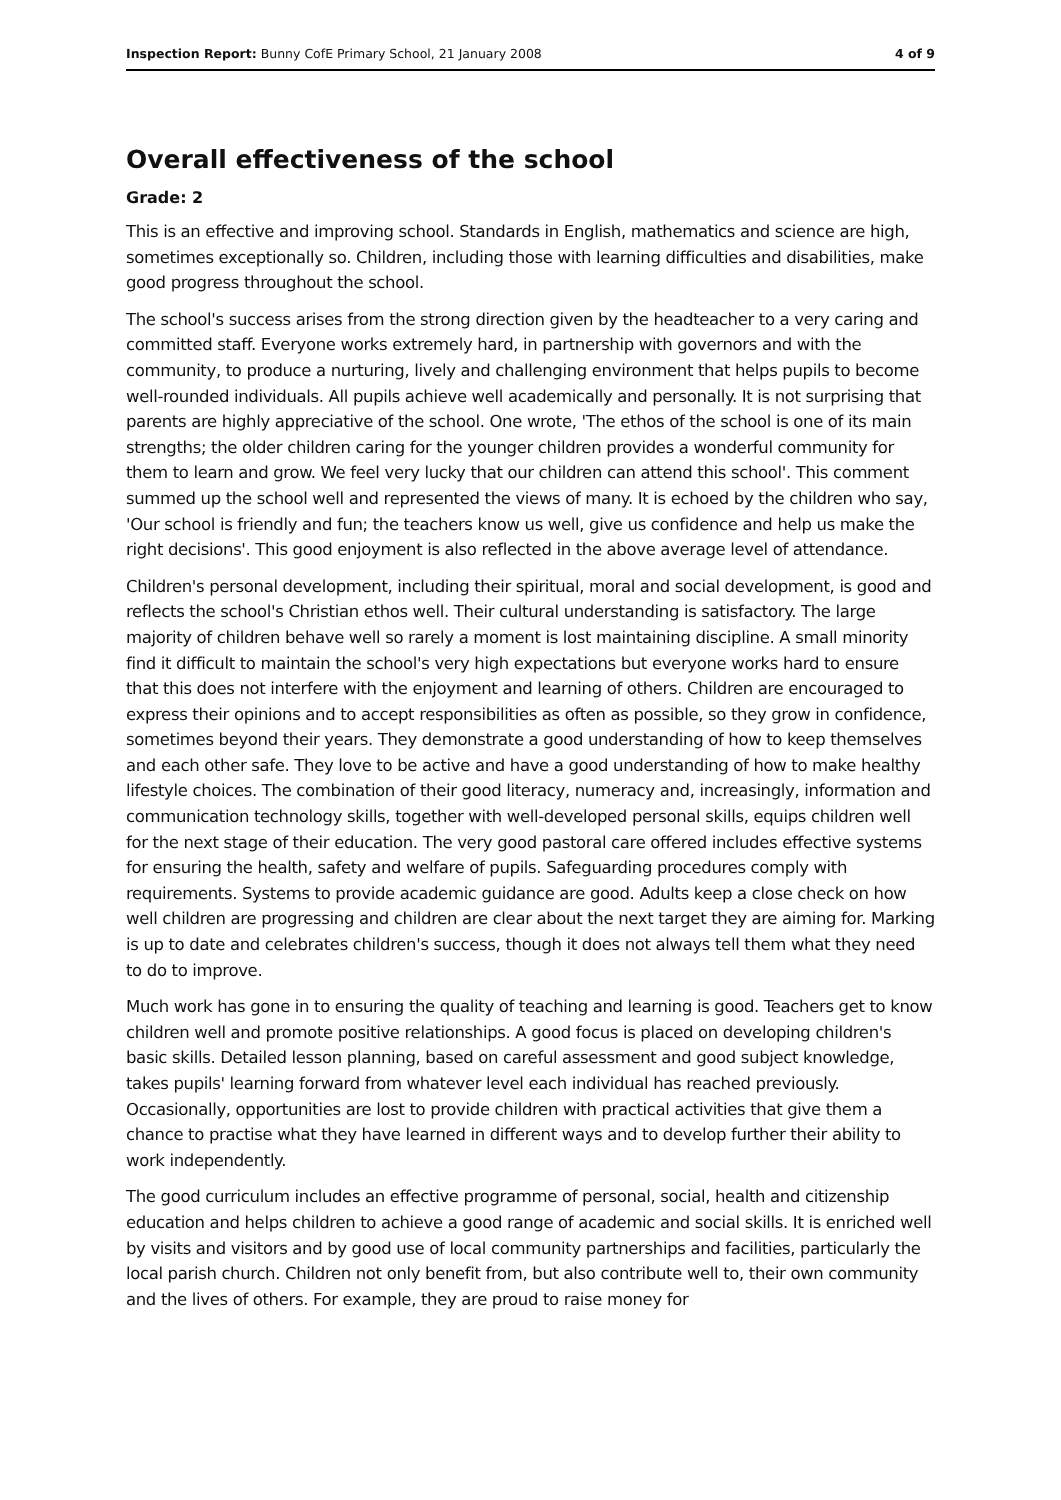Inspection Report: Bunny CofE Primary School, 21 January 2008 4 of 9
Overall effectiveness of the school
Grade: 2
This is an effective and improving school. Standards in English, mathematics and science are high, sometimes exceptionally so. Children, including those with learning difficulties and disabilities, make good progress throughout the school.
The school's success arises from the strong direction given by the headteacher to a very caring and committed staff. Everyone works extremely hard, in partnership with governors and with the community, to produce a nurturing, lively and challenging environment that helps pupils to become well-rounded individuals. All pupils achieve well academically and personally. It is not surprising that parents are highly appreciative of the school. One wrote, 'The ethos of the school is one of its main strengths; the older children caring for the younger children provides a wonderful community for them to learn and grow. We feel very lucky that our children can attend this school'. This comment summed up the school well and represented the views of many. It is echoed by the children who say, 'Our school is friendly and fun; the teachers know us well, give us confidence and help us make the right decisions'. This good enjoyment is also reflected in the above average level of attendance.
Children's personal development, including their spiritual, moral and social development, is good and reflects the school's Christian ethos well. Their cultural understanding is satisfactory. The large majority of children behave well so rarely a moment is lost maintaining discipline. A small minority find it difficult to maintain the school's very high expectations but everyone works hard to ensure that this does not interfere with the enjoyment and learning of others. Children are encouraged to express their opinions and to accept responsibilities as often as possible, so they grow in confidence, sometimes beyond their years. They demonstrate a good understanding of how to keep themselves and each other safe. They love to be active and have a good understanding of how to make healthy lifestyle choices. The combination of their good literacy, numeracy and, increasingly, information and communication technology skills, together with well-developed personal skills, equips children well for the next stage of their education. The very good pastoral care offered includes effective systems for ensuring the health, safety and welfare of pupils. Safeguarding procedures comply with requirements. Systems to provide academic guidance are good. Adults keep a close check on how well children are progressing and children are clear about the next target they are aiming for. Marking is up to date and celebrates children's success, though it does not always tell them what they need to do to improve.
Much work has gone in to ensuring the quality of teaching and learning is good. Teachers get to know children well and promote positive relationships. A good focus is placed on developing children's basic skills. Detailed lesson planning, based on careful assessment and good subject knowledge, takes pupils' learning forward from whatever level each individual has reached previously. Occasionally, opportunities are lost to provide children with practical activities that give them a chance to practise what they have learned in different ways and to develop further their ability to work independently.
The good curriculum includes an effective programme of personal, social, health and citizenship education and helps children to achieve a good range of academic and social skills. It is enriched well by visits and visitors and by good use of local community partnerships and facilities, particularly the local parish church. Children not only benefit from, but also contribute well to, their own community and the lives of others. For example, they are proud to raise money for